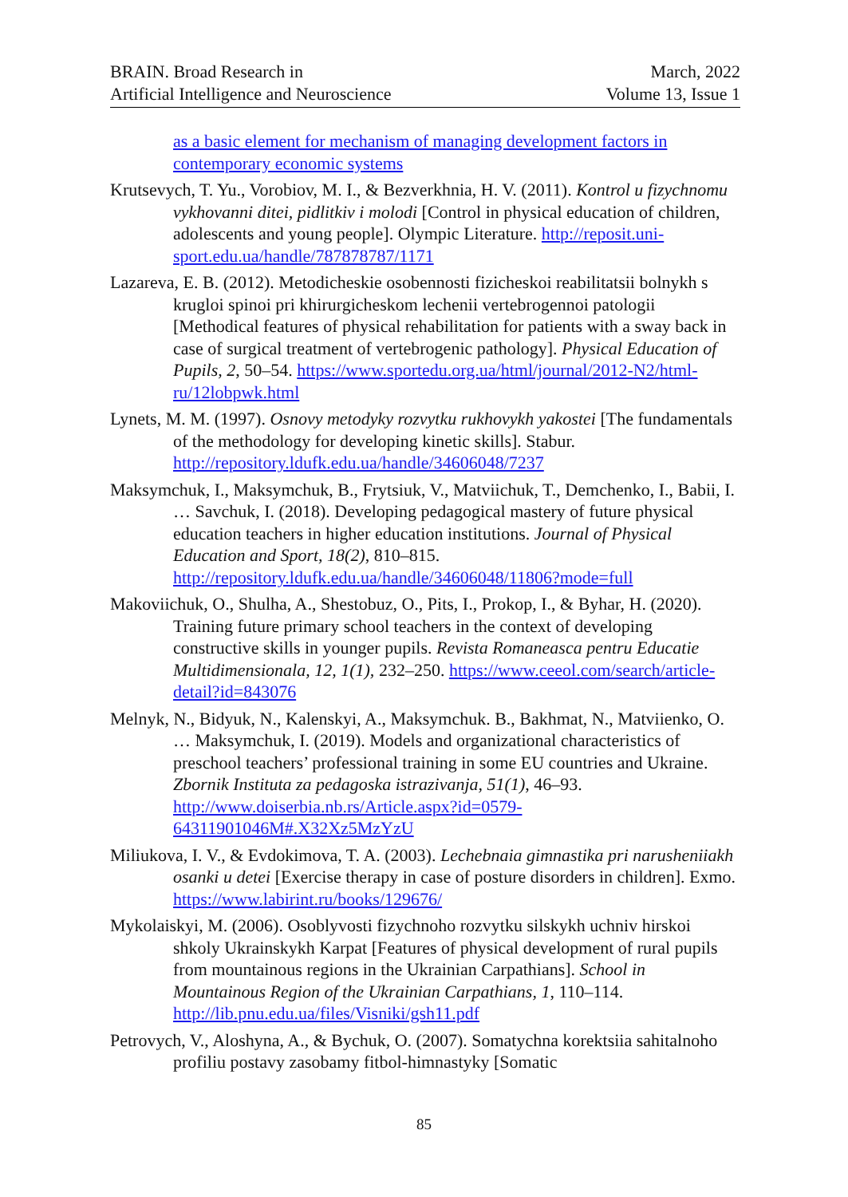BRAIN. Broad Research in
Artificial Intelligence and Neuroscience
March, 2022
Volume 13, Issue 1
as a basic element for mechanism of managing development factors in contemporary economic systems
Krutsevych, T. Yu., Vorobiov, M. I., & Bezverkhnia, H. V. (2011). Kontrol u fizychnomu vykhovanni ditei, pidlitkiv i molodi [Control in physical education of children, adolescents and young people]. Olympic Literature. http://reposit.uni-sport.edu.ua/handle/787878787/1171
Lazareva, E. B. (2012). Metodicheskie osobennosti fizicheskoi reabilitatsii bolnykh s krugloi spinoi pri khirurgicheskom lechenii vertebrogennoi patologii [Methodical features of physical rehabilitation for patients with a sway back in case of surgical treatment of vertebrogenic pathology]. Physical Education of Pupils, 2, 50–54. https://www.sportedu.org.ua/html/journal/2012-N2/html-ru/12lobpwk.html
Lynets, M. M. (1997). Osnovy metodyky rozvytku rukhovykh yakostei [The fundamentals of the methodology for developing kinetic skills]. Stabur. http://repository.ldufk.edu.ua/handle/34606048/7237
Maksymchuk, I., Maksymchuk, B., Frytsiuk, V., Matviichuk, T., Demchenko, I., Babii, I. … Savchuk, I. (2018). Developing pedagogical mastery of future physical education teachers in higher education institutions. Journal of Physical Education and Sport, 18(2), 810–815. http://repository.ldufk.edu.ua/handle/34606048/11806?mode=full
Makoviichuk, O., Shulha, A., Shestobuz, O., Pits, I., Prokop, I., & Byhar, H. (2020). Training future primary school teachers in the context of developing constructive skills in younger pupils. Revista Romaneasca pentru Educatie Multidimensionala, 12, 1(1), 232–250. https://www.ceeol.com/search/article-detail?id=843076
Melnyk, N., Bidyuk, N., Kalenskyi, A., Maksymchuk. B., Bakhmat, N., Matviienko, O. … Maksymchuk, I. (2019). Models and organizational characteristics of preschool teachers’ professional training in some EU countries and Ukraine. Zbornik Instituta za pedagoska istrazivanja, 51(1), 46–93. http://www.doiserbia.nb.rs/Article.aspx?id=0579-64311901046M#.X32Xz5MzYzU
Miliukova, I. V., & Evdokimova, T. A. (2003). Lechebnaia gimnastika pri narusheniiakh osanki u detei [Exercise therapy in case of posture disorders in children]. Exmo. https://www.labirint.ru/books/129676/
Mykolaiskyi, M. (2006). Osoblyvosti fizychnoho rozvytku silskykh uchniv hirskoi shkoly Ukrainskykh Karpat [Features of physical development of rural pupils from mountainous regions in the Ukrainian Carpathians]. School in Mountainous Region of the Ukrainian Carpathians, 1, 110–114. http://lib.pnu.edu.ua/files/Visniki/gsh11.pdf
Petrovych, V., Aloshyna, A., & Bychuk, O. (2007). Somatychna korektsiia sahitalnoho profiliu postavy zasobamy fitbol-himnastyky [Somatic
85